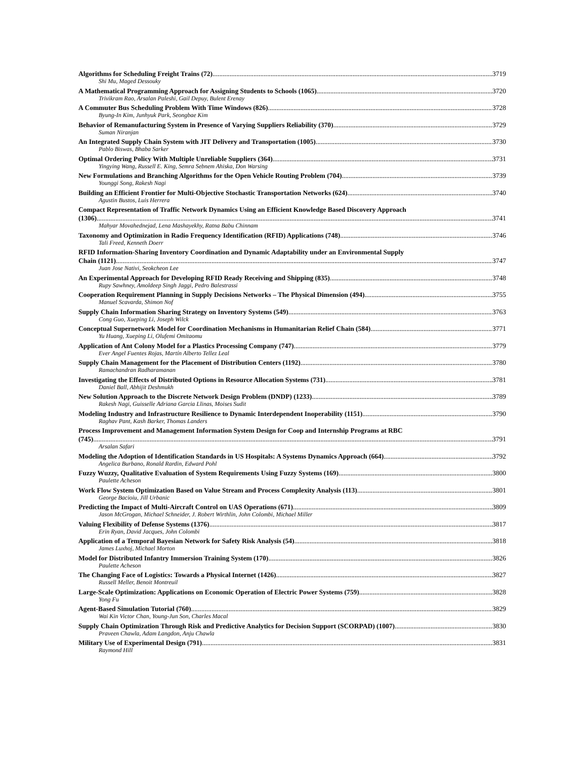Algorithms for Scheduling Freight Trains (72) 3719
Shi Mu, Maged Dessouky
A Mathematical Programming Approach for Assigning Students to Schools (1065) 3720
Trivikram Rao, Arsalan Paleshi, Gail Depuy, Bulent Erenay
A Commuter Bus Scheduling Problem With Time Windows (826) 3728
Byung-In Kim, Junhyuk Park, Seongbae Kim
Behavior of Remanufacturing System in Presence of Varying Suppliers Reliability (370) 3729
Suman Niranjan
An Integrated Supply Chain System with JIT Delivery and Transportation (1005) 3730
Pablo Biswas, Bhaba Sarker
Optimal Ordering Policy With Multiple Unreliable Suppliers (364) 3731
Yingying Wang, Russell E. King, Semra Sebnem Ahiska, Don Warsing
New Formulations and Branching Algorithms for the Open Vehicle Routing Problem (704) 3739
Younggi Song, Rakesh Nagi
Building an Efficient Frontier for Multi-Objective Stochastic Transportation Networks (624) 3740
Agustin Bustos, Luis Herrera
Compact Representation of Traffic Network Dynamics Using an Efficient Knowledge Based Discovery Approach
(1306) 3741
Mahyar Movahednejad, Lena Mashayekhy, Ratna Babu Chinnam
Taxonomy and Optimization in Radio Frequency Identification (RFID) Applications (748) 3746
Tali Freed, Kenneth Doerr
RFID Information-Sharing Inventory Coordination and Dynamic Adaptability under an Environmental Supply
Chain (1121) 3747
Juan Jose Nativi, Seokcheon Lee
An Experimental Approach for Developing RFID Ready Receiving and Shipping (835) 3748
Rupy Sawhney, Amoldeep Singh Jaggi, Pedro Balestrassi
Cooperation Requirement Planning in Supply Decisions Networks – The Physical Dimension (494) 3755
Manuel Scavarda, Shimon Nof
Supply Chain Information Sharing Strategy on Inventory Systems (549) 3763
Cong Guo, Xueping Li, Joseph Wilck
Conceptual Supernetwork Model for Coordination Mechanisms in Humanitarian Relief Chain (584) 3771
Yu Huang, Xueping Li, Olufemi Omitaomu
Application of Ant Colony Model for a Plastics Processing Company (747) 3779
Ever Angel Fuentes Rojas, Martín Alberto Tellez Leal
Supply Chain Management for the Placement of Distribution Centers (1192) 3780
Ramachandran Radharamanan
Investigating the Effects of Distributed Options in Resource Allocation Systems (731) 3781
Daniel Ball, Abhijit Deshmukh
New Solution Approach to the Discrete Network Design Problem (DNDP) (1233) 3789
Rakesh Nagi, Guisselle Adriana Garcia Llinas, Moises Sudit
Modeling Industry and Infrastructure Resilience to Dynamic Interdependent Inoperability (1151) 3790
Raghav Pant, Kash Barker, Thomas Landers
Process Improvement and Management Information System Design for Coop and Internship Programs at RBC
(745) 3791
Arsalan Safari
Modeling the Adoption of Identification Standards in US Hospitals: A Systems Dynamics Approach (664) 3792
Angelica Burbano, Ronald Rardin, Edward Pohl
Fuzzy Wuzzy, Qualitative Evaluation of System Requirements Using Fuzzy Systems (169) 3800
Paulette Acheson
Work Flow System Optimization Based on Value Stream and Process Complexity Analysis (113) 3801
George Bacioiu, Jill Urbanic
Predicting the Impact of Multi-Aircraft Control on UAS Operations (671) 3809
Jason McGrogan, Michael Schneider, J. Robert Wirthlin, John Colombi, Michael Miller
Valuing Flexibility of Defense Systems (1376) 3817
Erin Ryan, David Jacques, John Colombi
Application of a Temporal Bayesian Network for Safety Risk Analysis (54) 3818
James Luxhoj, Michael Morton
Model for Distributed Infantry Immersion Training System (170) 3826
Paulette Acheson
The Changing Face of Logistics: Towards a Physical Internet (1426) 3827
Russell Meller, Benoit Montreuil
Large-Scale Optimization: Applications on Economic Operation of Electric Power Systems (759) 3828
Yong Fu
Agent-Based Simulation Tutorial (760) 3829
Wai Kin Victor Chan, Young-Jun Son, Charles Macal
Supply Chain Optimization Through Risk and Predictive Analytics for Decision Support (SCORPAD) (1007) 3830
Praveen Chawla, Adam Langdon, Anju Chawla
Military Use of Experimental Design (791) 3831
Raymond Hill